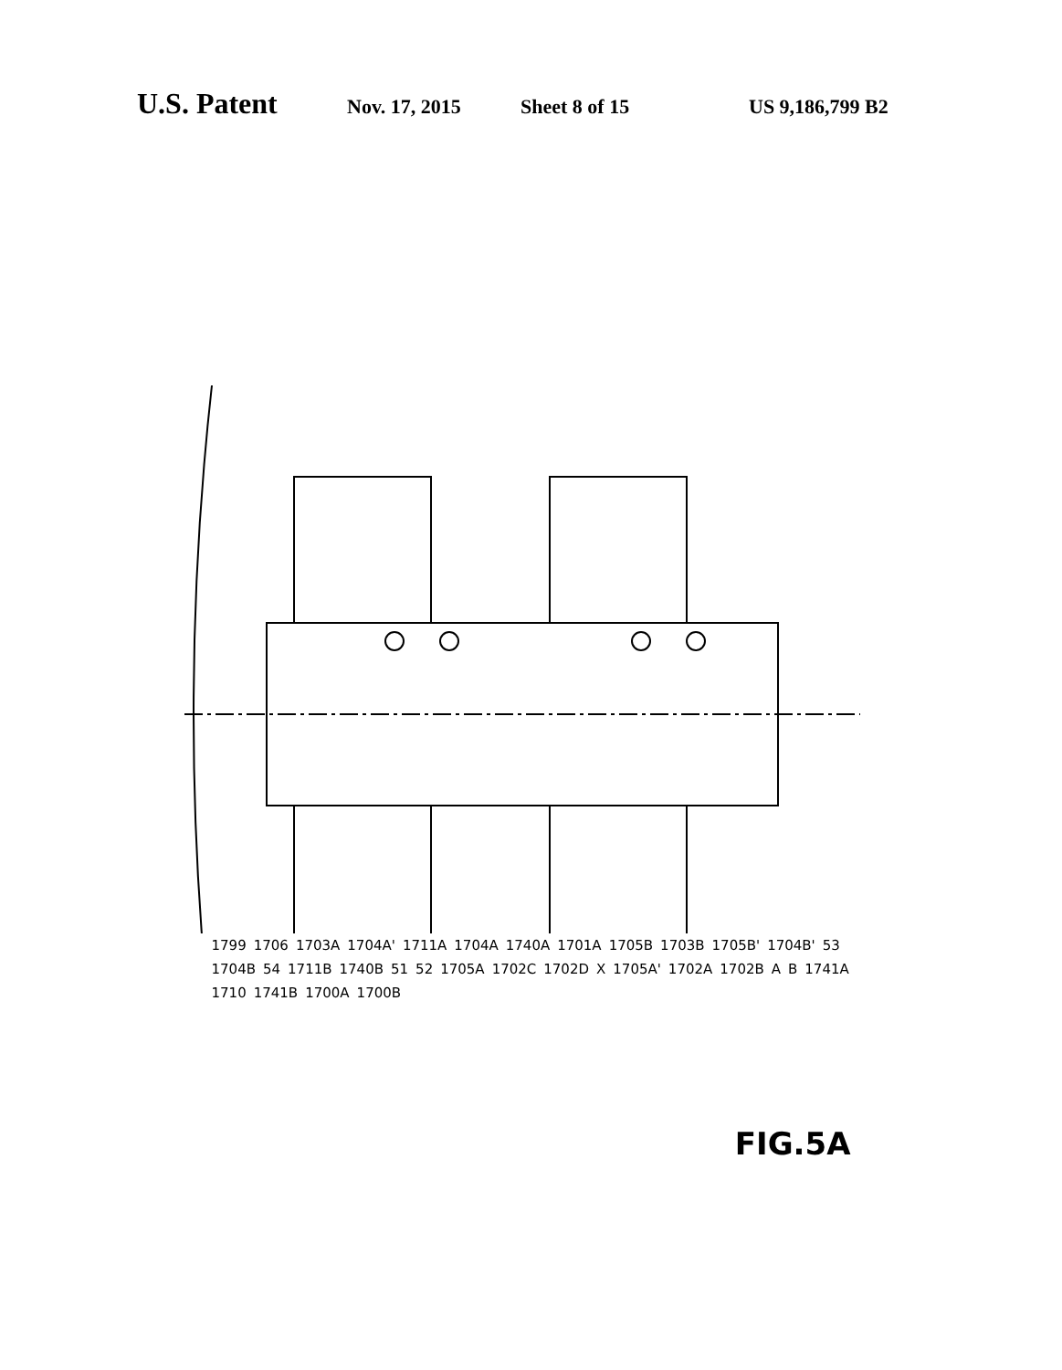U.S. Patent Nov. 17, 2015 Sheet 8 of 15 US 9,186,799 B2
1799 1706 1703A 1704A' 1711A 1704A 1740A 1701A 1705B 1703B 1705B' 1704B' 53 1704B 54 1711B 1740B 51 52 1705A 1702C 1702D X 1705A' 1702A 1702B A B 1741A 1710 1741B 1700A 1700B
FIG.5A